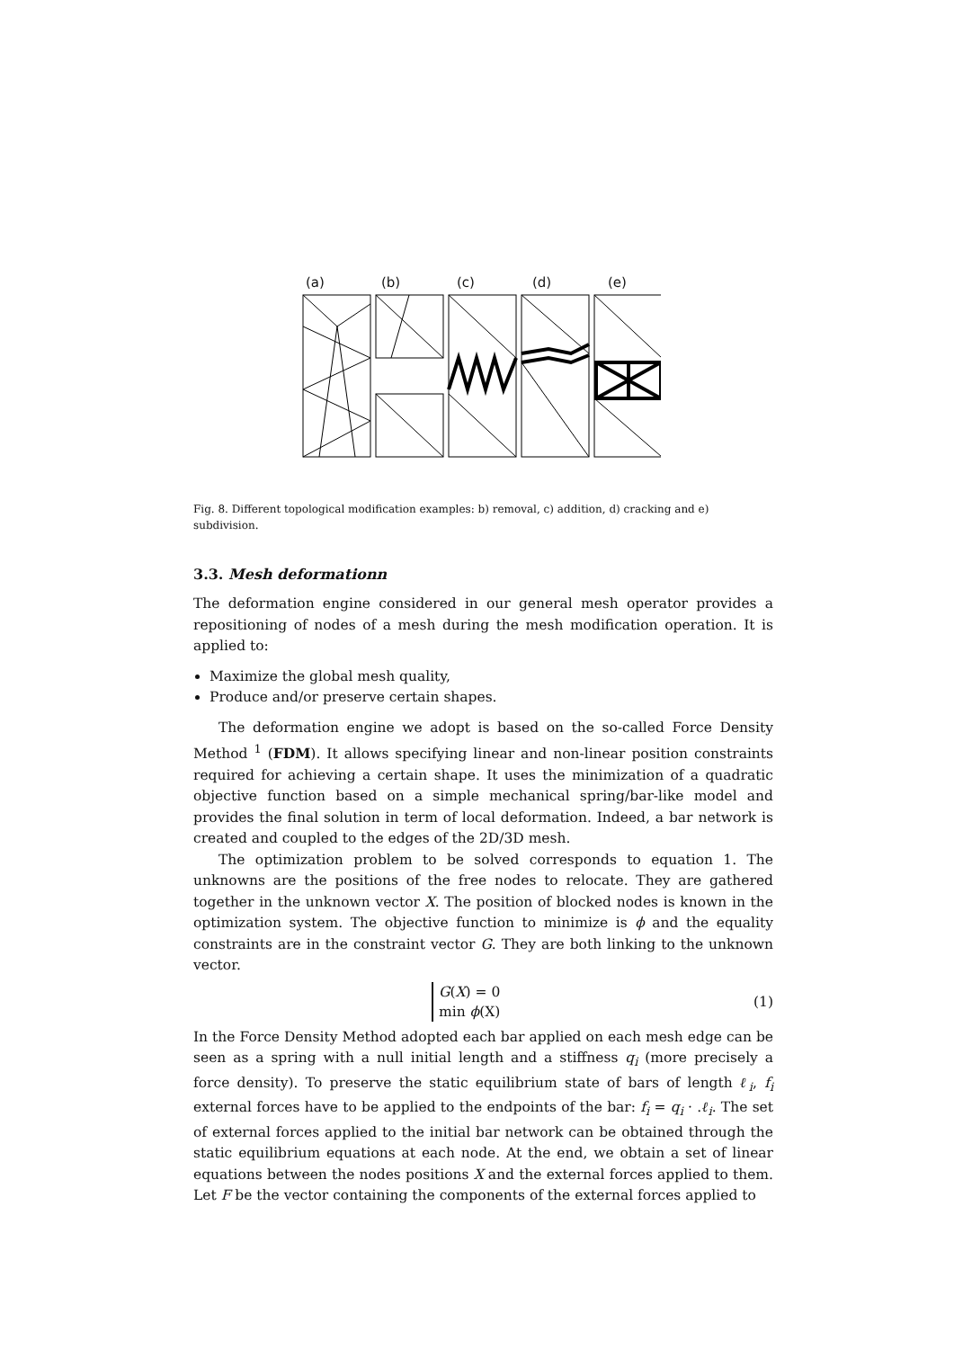(a) (b) (c) (d) (e)
Fig. 8. Different topological modification examples: b) removal, c) addition, d) cracking and e) subdivision.
3.3. Mesh deformationn
The deformation engine considered in our general mesh operator provides a repositioning of nodes of a mesh during the mesh modification operation. It is applied to:
Maximize the global mesh quality,
Produce and/or preserve certain shapes.
The deformation engine we adopt is based on the so-called Force Density Method <sup>1</sup> (FDM). It allows specifying linear and non-linear position constraints required for achieving a certain shape. It uses the minimization of a quadratic objective function based on a simple mechanical spring/bar-like model and provides the final solution in term of local deformation. Indeed, a bar network is created and coupled to the edges of the 2D/3D mesh.
The optimization problem to be solved corresponds to equation 1. The unknowns are the positions of the free nodes to relocate. They are gathered together in the unknown vector X. The position of blocked nodes is known in the optimization system. The objective function to minimize is ϕ and the equality constraints are in the constraint vector G. They are both linking to the unknown vector.
G(X) = 0
min ϕ(X)
(1)
In the Force Density Method adopted each bar applied on each mesh edge can be seen as a spring with a null initial length and a stiffness q<sub>i</sub> (more precisely a force density). To preserve the static equilibrium state of bars of length ℓ<sub>i</sub>, f<sub>i</sub> external forces have to be applied to the endpoints of the bar: f<sub>i</sub> = q<sub>i</sub> · .ℓ<sub>i</sub>. The set of external forces applied to the initial bar network can be obtained through the static equilibrium equations at each node. At the end, we obtain a set of linear equations between the nodes positions X and the external forces applied to them. Let F be the vector containing the components of the external forces applied to